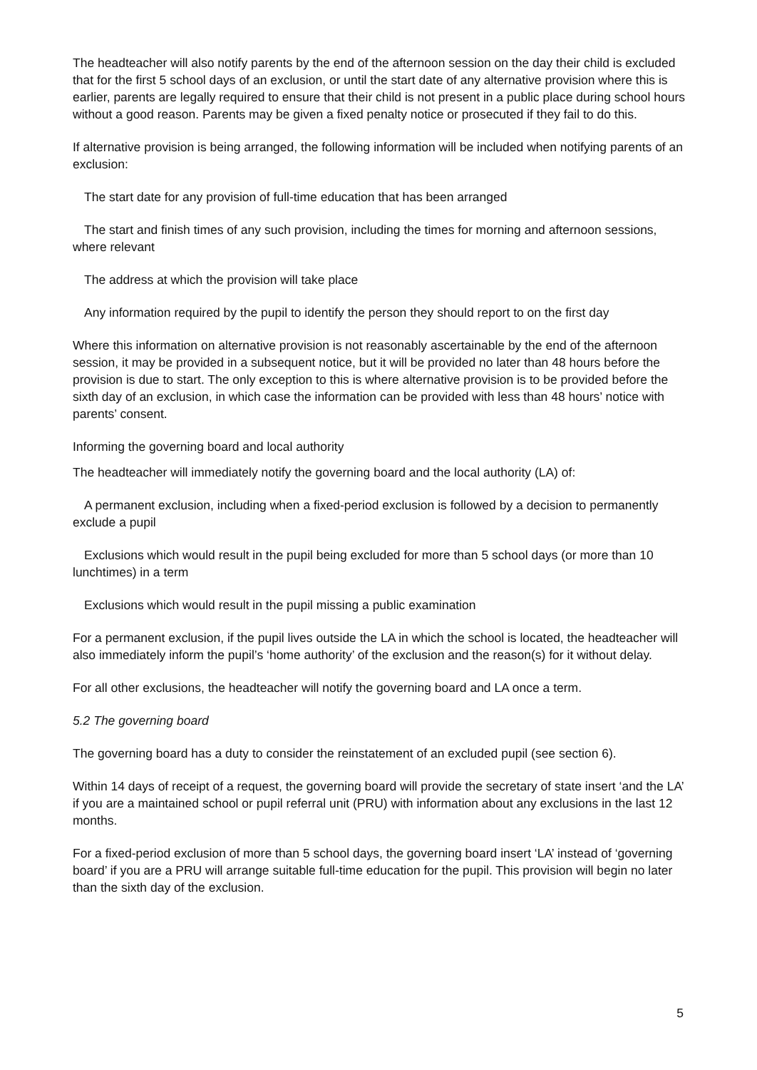The headteacher will also notify parents by the end of the afternoon session on the day their child is excluded that for the first 5 school days of an exclusion, or until the start date of any alternative provision where this is earlier, parents are legally required to ensure that their child is not present in a public place during school hours without a good reason. Parents may be given a fixed penalty notice or prosecuted if they fail to do this.
If alternative provision is being arranged, the following information will be included when notifying parents of an exclusion:
The start date for any provision of full-time education that has been arranged
The start and finish times of any such provision, including the times for morning and afternoon sessions, where relevant
The address at which the provision will take place
Any information required by the pupil to identify the person they should report to on the first day
Where this information on alternative provision is not reasonably ascertainable by the end of the afternoon session, it may be provided in a subsequent notice, but it will be provided no later than 48 hours before the provision is due to start. The only exception to this is where alternative provision is to be provided before the sixth day of an exclusion, in which case the information can be provided with less than 48 hours’ notice with parents’ consent.
Informing the governing board and local authority
The headteacher will immediately notify the governing board and the local authority (LA) of:
A permanent exclusion, including when a fixed-period exclusion is followed by a decision to permanently exclude a pupil
Exclusions which would result in the pupil being excluded for more than 5 school days (or more than 10 lunchtimes) in a term
Exclusions which would result in the pupil missing a public examination
For a permanent exclusion, if the pupil lives outside the LA in which the school is located, the headteacher will also immediately inform the pupil’s ‘home authority’ of the exclusion and the reason(s) for it without delay.
For all other exclusions, the headteacher will notify the governing board and LA once a term.
5.2 The governing board
The governing board has a duty to consider the reinstatement of an excluded pupil (see section 6).
Within 14 days of receipt of a request, the governing board will provide the secretary of state insert ‘and the LA’ if you are a maintained school or pupil referral unit (PRU) with information about any exclusions in the last 12 months.
For a fixed-period exclusion of more than 5 school days, the governing board insert ‘LA’ instead of ‘governing board’ if you are a PRU will arrange suitable full-time education for the pupil. This provision will begin no later than the sixth day of the exclusion.
5